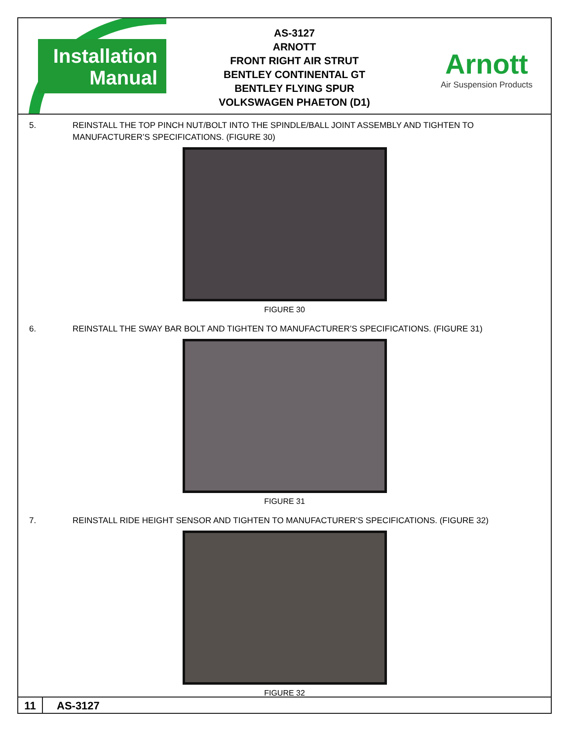Installation
Manual
AS-3127
ARNOTT
FRONT RIGHT AIR STRUT
BENTLEY CONTINENTAL GT
BENTLEY FLYING SPUR
VOLKSWAGEN PHAETON (D1)
Arnott
Air Suspension Products
5. REINSTALL THE TOP PINCH NUT/BOLT INTO THE SPINDLE/BALL JOINT ASSEMBLY AND TIGHTEN TO MANUFACTURER’S SPECIFICATIONS. (FIGURE 30)
FIGURE 30
6. REINSTALL THE SWAY BAR BOLT AND TIGHTEN TO MANUFACTURER’S SPECIFICATIONS. (FIGURE 31)
FIGURE 31
7. REINSTALL RIDE HEIGHT SENSOR AND TIGHTEN TO MANUFACTURER’S SPECIFICATIONS. (FIGURE 32)
FIGURE 32
11 AS-3127